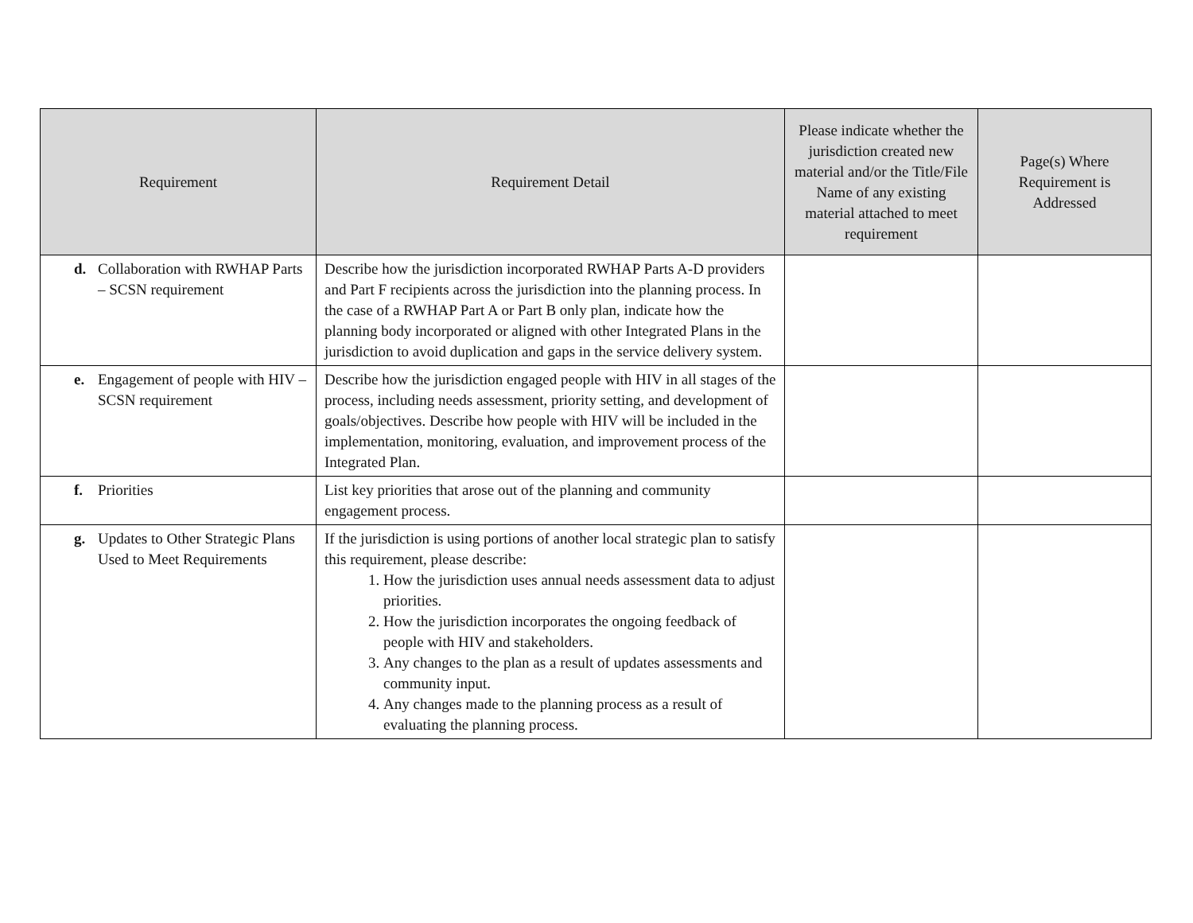| Requirement | Requirement Detail | Please indicate whether the jurisdiction created new material and/or the Title/File Name of any existing material attached to meet requirement | Page(s) Where Requirement is Addressed |
| --- | --- | --- | --- |
| d. Collaboration with RWHAP Parts – SCSN requirement | Describe how the jurisdiction incorporated RWHAP Parts A-D providers and Part F recipients across the jurisdiction into the planning process. In the case of a RWHAP Part A or Part B only plan, indicate how the planning body incorporated or aligned with other Integrated Plans in the jurisdiction to avoid duplication and gaps in the service delivery system. | | |
| e. Engagement of people with HIV – SCSN requirement | Describe how the jurisdiction engaged people with HIV in all stages of the process, including needs assessment, priority setting, and development of goals/objectives. Describe how people with HIV will be included in the implementation, monitoring, evaluation, and improvement process of the Integrated Plan. | | |
| f. Priorities | List key priorities that arose out of the planning and community engagement process. | | |
| g. Updates to Other Strategic Plans Used to Meet Requirements | If the jurisdiction is using portions of another local strategic plan to satisfy this requirement, please describe: 1. How the jurisdiction uses annual needs assessment data to adjust priorities. 2. How the jurisdiction incorporates the ongoing feedback of people with HIV and stakeholders. 3. Any changes to the plan as a result of updates assessments and community input. 4. Any changes made to the planning process as a result of evaluating the planning process. | | |